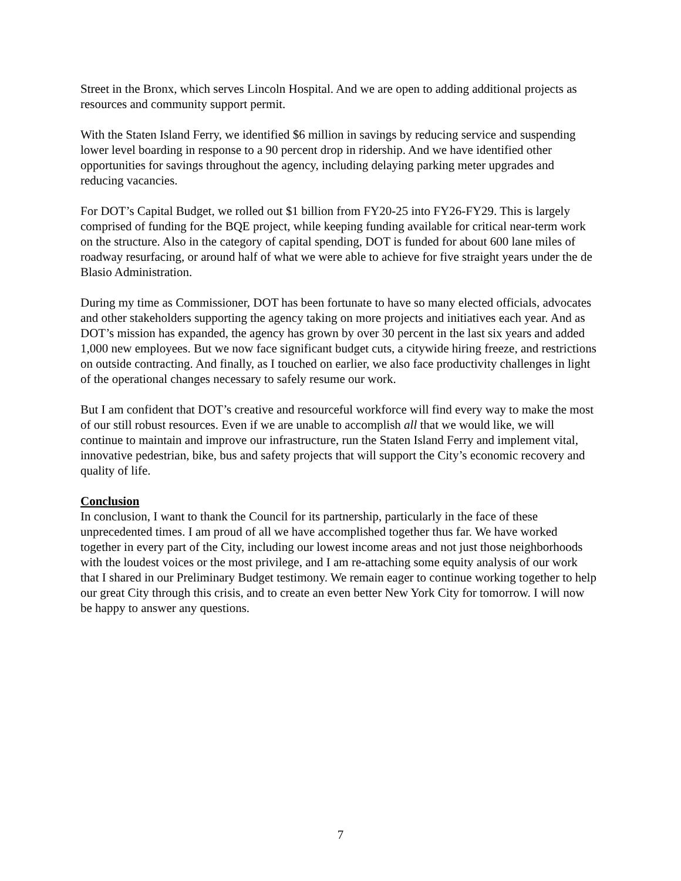Street in the Bronx, which serves Lincoln Hospital. And we are open to adding additional projects as resources and community support permit.
With the Staten Island Ferry, we identified $6 million in savings by reducing service and suspending lower level boarding in response to a 90 percent drop in ridership. And we have identified other opportunities for savings throughout the agency, including delaying parking meter upgrades and reducing vacancies.
For DOT’s Capital Budget, we rolled out $1 billion from FY20-25 into FY26-FY29. This is largely comprised of funding for the BQE project, while keeping funding available for critical near-term work on the structure. Also in the category of capital spending, DOT is funded for about 600 lane miles of roadway resurfacing, or around half of what we were able to achieve for five straight years under the de Blasio Administration.
During my time as Commissioner, DOT has been fortunate to have so many elected officials, advocates and other stakeholders supporting the agency taking on more projects and initiatives each year. And as DOT’s mission has expanded, the agency has grown by over 30 percent in the last six years and added 1,000 new employees. But we now face significant budget cuts, a citywide hiring freeze, and restrictions on outside contracting. And finally, as I touched on earlier, we also face productivity challenges in light of the operational changes necessary to safely resume our work.
But I am confident that DOT’s creative and resourceful workforce will find every way to make the most of our still robust resources. Even if we are unable to accomplish all that we would like, we will continue to maintain and improve our infrastructure, run the Staten Island Ferry and implement vital, innovative pedestrian, bike, bus and safety projects that will support the City’s economic recovery and quality of life.
Conclusion
In conclusion, I want to thank the Council for its partnership, particularly in the face of these unprecedented times. I am proud of all we have accomplished together thus far. We have worked together in every part of the City, including our lowest income areas and not just those neighborhoods with the loudest voices or the most privilege, and I am re-attaching some equity analysis of our work that I shared in our Preliminary Budget testimony. We remain eager to continue working together to help our great City through this crisis, and to create an even better New York City for tomorrow. I will now be happy to answer any questions.
7